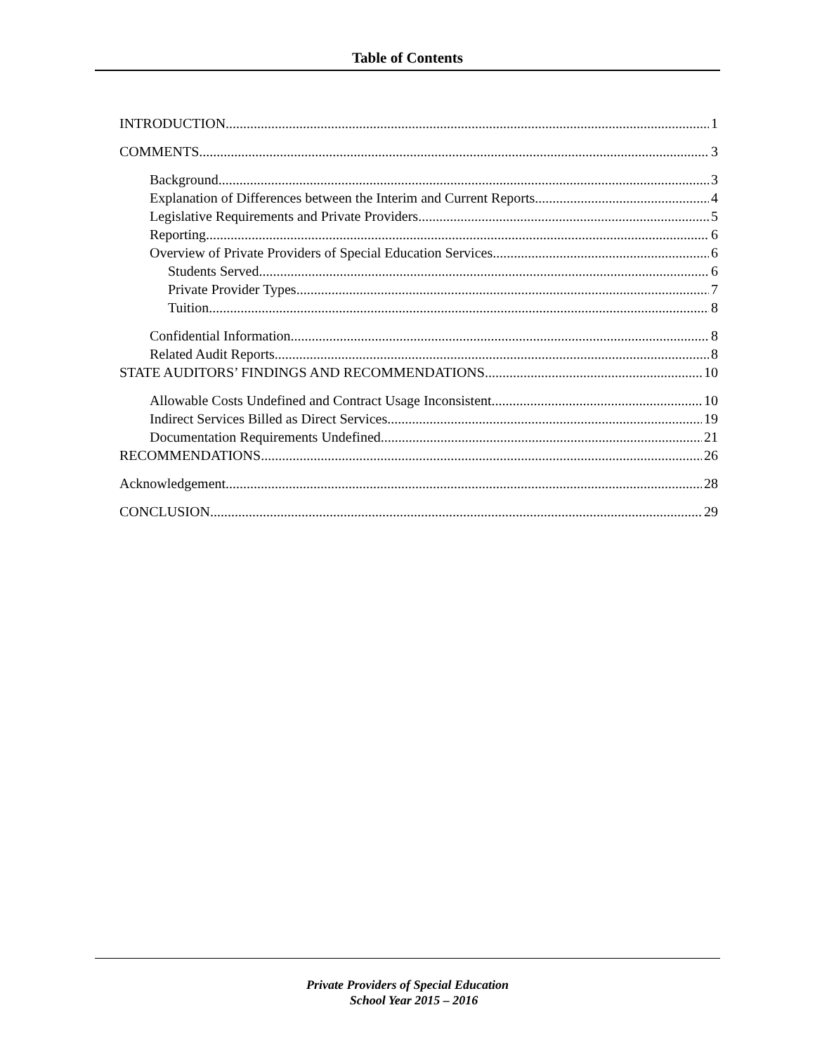Table of Contents
INTRODUCTION 1
COMMENTS 3
Background 3
Explanation of Differences between the Interim and Current Reports 4
Legislative Requirements and Private Providers 5
Reporting 6
Overview of Private Providers of Special Education Services 6
Students Served 6
Private Provider Types 7
Tuition 8
Confidential Information 8
Related Audit Reports 8
STATE AUDITORS’ FINDINGS AND RECOMMENDATIONS 10
Allowable Costs Undefined and Contract Usage Inconsistent 10
Indirect Services Billed as Direct Services 19
Documentation Requirements Undefined 21
RECOMMENDATIONS 26
Acknowledgement 28
CONCLUSION 29
Private Providers of Special Education
School Year 2015 – 2016